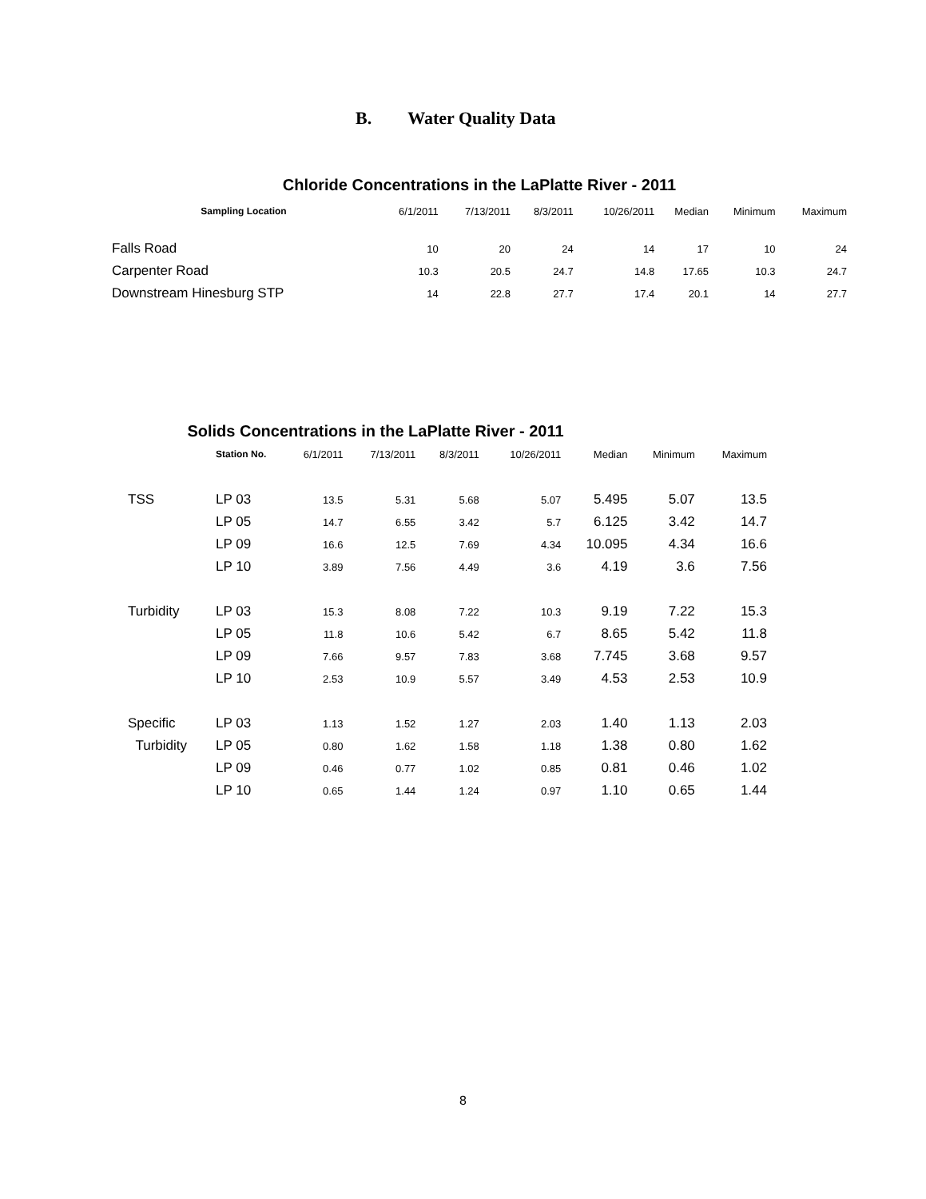B. Water Quality Data
Chloride Concentrations in the LaPlatte River - 2011
| Sampling Location | 6/1/2011 | 7/13/2011 | 8/3/2011 | 10/26/2011 | Median | Minimum | Maximum |
| Falls Road | 10 | 20 | 24 | 14 | 17 | 10 | 24 |
| Carpenter Road | 10.3 | 20.5 | 24.7 | 14.8 | 17.65 | 10.3 | 24.7 |
| Downstream Hinesburg STP | 14 | 22.8 | 27.7 | 17.4 | 20.1 | 14 | 27.7 |
Solids Concentrations in the LaPlatte River - 2011
| | Station No. | 6/1/2011 | 7/13/2011 | 8/3/2011 | 10/26/2011 | Median | Minimum | Maximum |
| TSS | LP 03 | 13.5 | 5.31 | 5.68 | 5.07 | 5.495 | 5.07 | 13.5 |
| | LP 05 | 14.7 | 6.55 | 3.42 | 5.7 | 6.125 | 3.42 | 14.7 |
| | LP 09 | 16.6 | 12.5 | 7.69 | 4.34 | 10.095 | 4.34 | 16.6 |
| | LP 10 | 3.89 | 7.56 | 4.49 | 3.6 | 4.19 | 3.6 | 7.56 |
| Turbidity | LP 03 | 15.3 | 8.08 | 7.22 | 10.3 | 9.19 | 7.22 | 15.3 |
| | LP 05 | 11.8 | 10.6 | 5.42 | 6.7 | 8.65 | 5.42 | 11.8 |
| | LP 09 | 7.66 | 9.57 | 7.83 | 3.68 | 7.745 | 3.68 | 9.57 |
| | LP 10 | 2.53 | 10.9 | 5.57 | 3.49 | 4.53 | 2.53 | 10.9 |
| Specific | LP 03 | 1.13 | 1.52 | 1.27 | 2.03 | 1.40 | 1.13 | 2.03 |
| Turbidity | LP 05 | 0.80 | 1.62 | 1.58 | 1.18 | 1.38 | 0.80 | 1.62 |
| | LP 09 | 0.46 | 0.77 | 1.02 | 0.85 | 0.81 | 0.46 | 1.02 |
| | LP 10 | 0.65 | 1.44 | 1.24 | 0.97 | 1.10 | 0.65 | 1.44 |
8